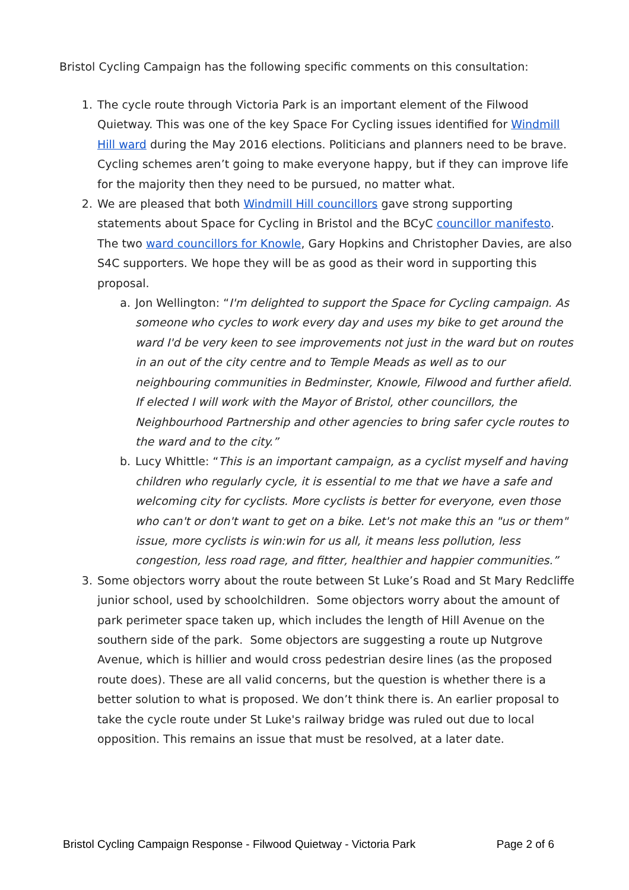Bristol Cycling Campaign has the following specific comments on this consultation:
1. The cycle route through Victoria Park is an important element of the Filwood Quietway. This was one of the key Space For Cycling issues identified for Windmill Hill ward during the May 2016 elections. Politicians and planners need to be brave. Cycling schemes aren’t going to make everyone happy, but if they can improve life for the majority then they need to be pursued, no matter what.
2. We are pleased that both Windmill Hill councillors gave strong supporting statements about Space for Cycling in Bristol and the BCyC councillor manifesto. The two ward councillors for Knowle, Gary Hopkins and Christopher Davies, are also S4C supporters. We hope they will be as good as their word in supporting this proposal.
a. Jon Wellington: “I'm delighted to support the Space for Cycling campaign. As someone who cycles to work every day and uses my bike to get around the ward I'd be very keen to see improvements not just in the ward but on routes in an out of the city centre and to Temple Meads as well as to our neighbouring communities in Bedminster, Knowle, Filwood and further afield. If elected I will work with the Mayor of Bristol, other councillors, the Neighbourhood Partnership and other agencies to bring safer cycle routes to the ward and to the city.”
b. Lucy Whittle: “This is an important campaign, as a cyclist myself and having children who regularly cycle, it is essential to me that we have a safe and welcoming city for cyclists. More cyclists is better for everyone, even those who can't or don't want to get on a bike. Let's not make this an "us or them" issue, more cyclists is win:win for us all, it means less pollution, less congestion, less road rage, and fitter, healthier and happier communities.”
3. Some objectors worry about the route between St Luke’s Road and St Mary Redcliffe junior school, used by schoolchildren. Some objectors worry about the amount of park perimeter space taken up, which includes the length of Hill Avenue on the southern side of the park. Some objectors are suggesting a route up Nutgrove Avenue, which is hillier and would cross pedestrian desire lines (as the proposed route does). These are all valid concerns, but the question is whether there is a better solution to what is proposed. We don’t think there is. An earlier proposal to take the cycle route under St Luke's railway bridge was ruled out due to local opposition. This remains an issue that must be resolved, at a later date.
Bristol Cycling Campaign Response - Filwood Quietway - Victoria Park Page 2 of 6